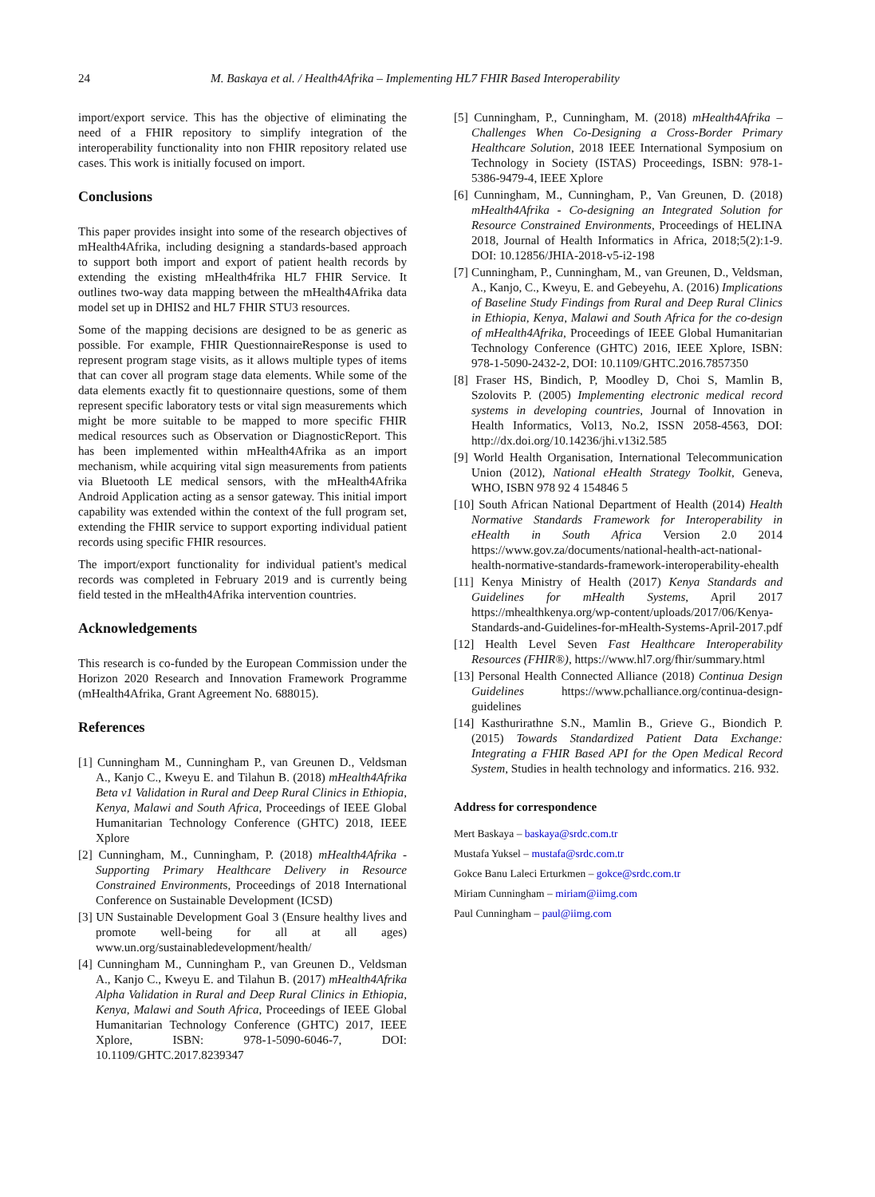24 M. Baskaya et al. / Health4Afrika – Implementing HL7 FHIR Based Interoperability
import/export service. This has the objective of eliminating the need of a FHIR repository to simplify integration of the interoperability functionality into non FHIR repository related use cases. This work is initially focused on import.
Conclusions
This paper provides insight into some of the research objectives of mHealth4Afrika, including designing a standards-based approach to support both import and export of patient health records by extending the existing mHealth4frika HL7 FHIR Service. It outlines two-way data mapping between the mHealth4Afrika data model set up in DHIS2 and HL7 FHIR STU3 resources.
Some of the mapping decisions are designed to be as generic as possible. For example, FHIR QuestionnaireResponse is used to represent program stage visits, as it allows multiple types of items that can cover all program stage data elements. While some of the data elements exactly fit to questionnaire questions, some of them represent specific laboratory tests or vital sign measurements which might be more suitable to be mapped to more specific FHIR medical resources such as Observation or DiagnosticReport. This has been implemented within mHealth4Afrika as an import mechanism, while acquiring vital sign measurements from patients via Bluetooth LE medical sensors, with the mHealth4Afrika Android Application acting as a sensor gateway. This initial import capability was extended within the context of the full program set, extending the FHIR service to support exporting individual patient records using specific FHIR resources.
The import/export functionality for individual patient's medical records was completed in February 2019 and is currently being field tested in the mHealth4Afrika intervention countries.
Acknowledgements
This research is co-funded by the European Commission under the Horizon 2020 Research and Innovation Framework Programme (mHealth4Afrika, Grant Agreement No. 688015).
References
[1] Cunningham M., Cunningham P., van Greunen D., Veldsman A., Kanjo C., Kweyu E. and Tilahun B. (2018) mHealth4Afrika Beta v1 Validation in Rural and Deep Rural Clinics in Ethiopia, Kenya, Malawi and South Africa, Proceedings of IEEE Global Humanitarian Technology Conference (GHTC) 2018, IEEE Xplore
[2] Cunningham, M., Cunningham, P. (2018) mHealth4Afrika - Supporting Primary Healthcare Delivery in Resource Constrained Environments, Proceedings of 2018 International Conference on Sustainable Development (ICSD)
[3] UN Sustainable Development Goal 3 (Ensure healthy lives and promote well-being for all at all ages) www.un.org/sustainabledevelopment/health/
[4] Cunningham M., Cunningham P., van Greunen D., Veldsman A., Kanjo C., Kweyu E. and Tilahun B. (2017) mHealth4Afrika Alpha Validation in Rural and Deep Rural Clinics in Ethiopia, Kenya, Malawi and South Africa, Proceedings of IEEE Global Humanitarian Technology Conference (GHTC) 2017, IEEE Xplore, ISBN: 978-1-5090-6046-7, DOI: 10.1109/GHTC.2017.8239347
[5] Cunningham, P., Cunningham, M. (2018) mHealth4Afrika – Challenges When Co-Designing a Cross-Border Primary Healthcare Solution, 2018 IEEE International Symposium on Technology in Society (ISTAS) Proceedings, ISBN: 978-1-5386-9479-4, IEEE Xplore
[6] Cunningham, M., Cunningham, P., Van Greunen, D. (2018) mHealth4Afrika - Co-designing an Integrated Solution for Resource Constrained Environments, Proceedings of HELINA 2018, Journal of Health Informatics in Africa, 2018;5(2):1-9. DOI: 10.12856/JHIA-2018-v5-i2-198
[7] Cunningham, P., Cunningham, M., van Greunen, D., Veldsman, A., Kanjo, C., Kweyu, E. and Gebeyehu, A. (2016) Implications of Baseline Study Findings from Rural and Deep Rural Clinics in Ethiopia, Kenya, Malawi and South Africa for the co-design of mHealth4Afrika, Proceedings of IEEE Global Humanitarian Technology Conference (GHTC) 2016, IEEE Xplore, ISBN: 978-1-5090-2432-2, DOI: 10.1109/GHTC.2016.7857350
[8] Fraser HS, Bindich, P, Moodley D, Choi S, Mamlin B, Szolovits P. (2005) Implementing electronic medical record systems in developing countries, Journal of Innovation in Health Informatics, Vol13, No.2, ISSN 2058-4563, DOI: http://dx.doi.org/10.14236/jhi.v13i2.585
[9] World Health Organisation, International Telecommunication Union (2012), National eHealth Strategy Toolkit, Geneva, WHO, ISBN 978 92 4 154846 5
[10] South African National Department of Health (2014) Health Normative Standards Framework for Interoperability in eHealth in South Africa Version 2.0 2014 https://www.gov.za/documents/national-health-act-national-health-normative-standards-framework-interoperability-ehealth
[11] Kenya Ministry of Health (2017) Kenya Standards and Guidelines for mHealth Systems, April 2017 https://mhealthkenya.org/wp-content/uploads/2017/06/Kenya-Standards-and-Guidelines-for-mHealth-Systems-April-2017.pdf
[12] Health Level Seven Fast Healthcare Interoperability Resources (FHIR®), https://www.hl7.org/fhir/summary.html
[13] Personal Health Connected Alliance (2018) Continua Design Guidelines https://www.pchalliance.org/continua-design-guidelines
[14] Kasthurirathne S.N., Mamlin B., Grieve G., Biondich P. (2015) Towards Standardized Patient Data Exchange: Integrating a FHIR Based API for the Open Medical Record System, Studies in health technology and informatics. 216. 932.
Address for correspondence
Mert Baskaya – baskaya@srdc.com.tr
Mustafa Yuksel – mustafa@srdc.com.tr
Gokce Banu Laleci Erturkmen – gokce@srdc.com.tr
Miriam Cunningham – miriam@iimg.com
Paul Cunningham – paul@iimg.com